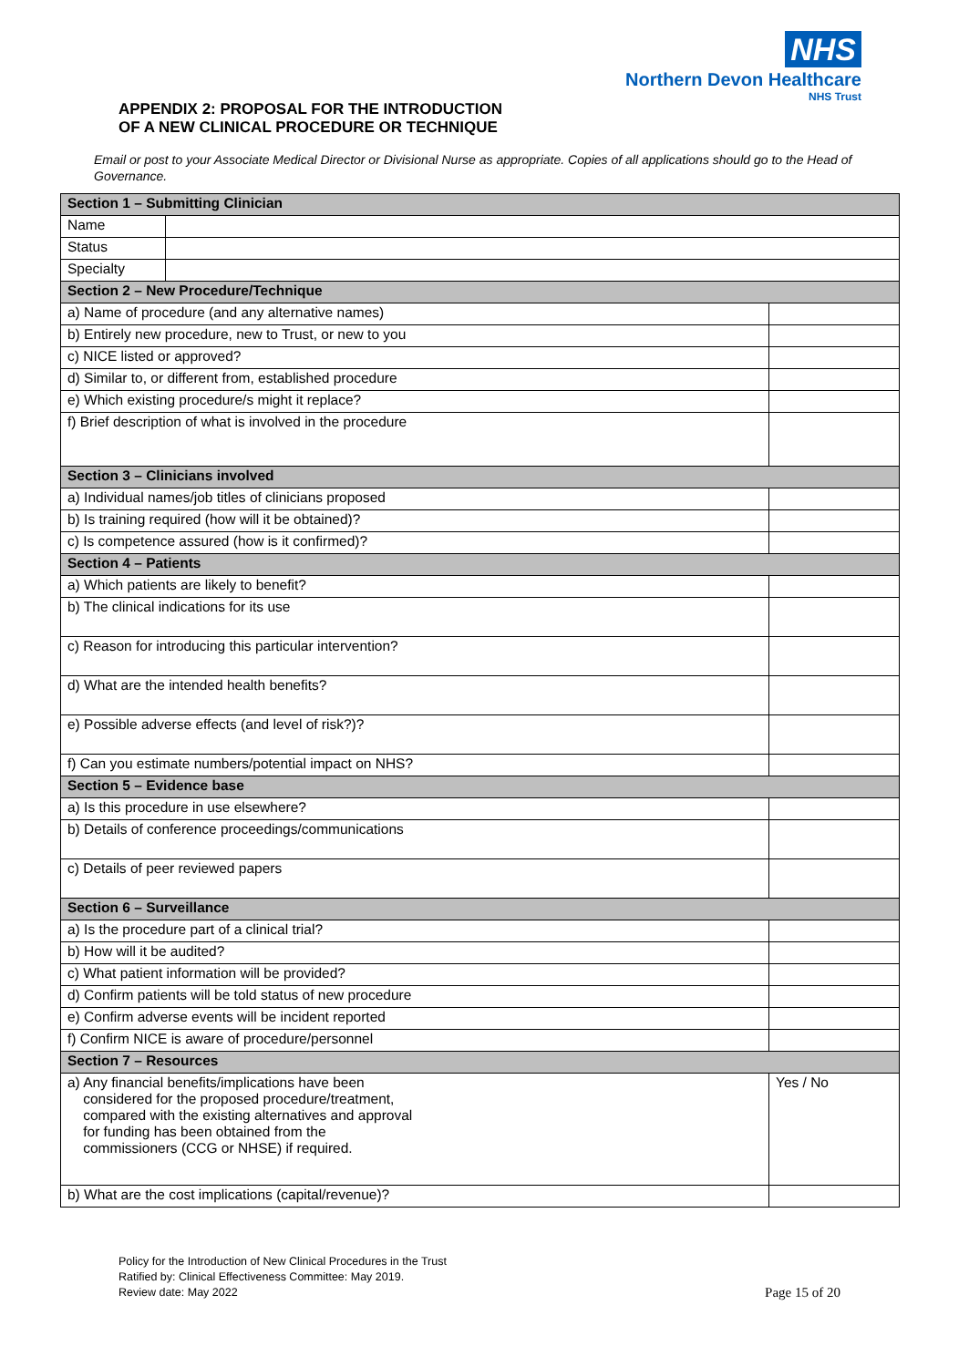NHS
Northern Devon Healthcare
NHS Trust
APPENDIX 2: PROPOSAL FOR THE INTRODUCTION
OF A NEW CLINICAL PROCEDURE OR TECHNIQUE
Email or post to your Associate Medical Director or Divisional Nurse as appropriate. Copies of all applications should go to the Head of Governance.
| Section 1 – Submitting Clinician | | |
| --- | --- | --- |
| Name | | |
| Status | | |
| Specialty | | |
| Section 2 – New Procedure/Technique | | |
| a) Name of procedure (and any alternative names) | | |
| b) Entirely new procedure, new to Trust, or new to you | | |
| c) NICE listed or approved? | | |
| d) Similar to, or different from, established procedure | | |
| e) Which existing procedure/s might it replace? | | |
| f) Brief description of what is involved in the procedure | | |
| Section 3 – Clinicians involved | | |
| a) Individual names/job titles of clinicians proposed | | |
| b) Is training required (how will it be obtained)? | | |
| c) Is competence assured (how is it confirmed)? | | |
| Section 4 – Patients | | |
| a) Which patients are likely to benefit? | | |
| b) The clinical indications for its use | | |
| c) Reason for introducing this particular intervention? | | |
| d) What are the intended health benefits? | | |
| e) Possible adverse effects (and level of risk?)? | | |
| f) Can you estimate numbers/potential impact on NHS? | | |
| Section 5 – Evidence base | | |
| a) Is this procedure in use elsewhere? | | |
| b) Details of conference proceedings/communications | | |
| c) Details of peer reviewed papers | | |
| Section 6 – Surveillance | | |
| a) Is the procedure part of a clinical trial? | | |
| b) How will it be audited? | | |
| c) What patient information will be provided? | | |
| d) Confirm patients will be told status of new procedure | | |
| e) Confirm adverse events will be incident reported | | |
| f) Confirm NICE is aware of procedure/personnel | | |
| Section 7 – Resources | | |
| a) Any financial benefits/implications have been considered for the proposed procedure/treatment, compared with the existing alternatives and approval for funding has been obtained from the commissioners (CCG or NHSE) if required. | | Yes / No |
| b) What are the cost implications (capital/revenue)? | | |
Policy for the Introduction of New Clinical Procedures in the Trust
Ratified by: Clinical Effectiveness Committee: May 2019.
Page 15 of 20 Review date: May 2022